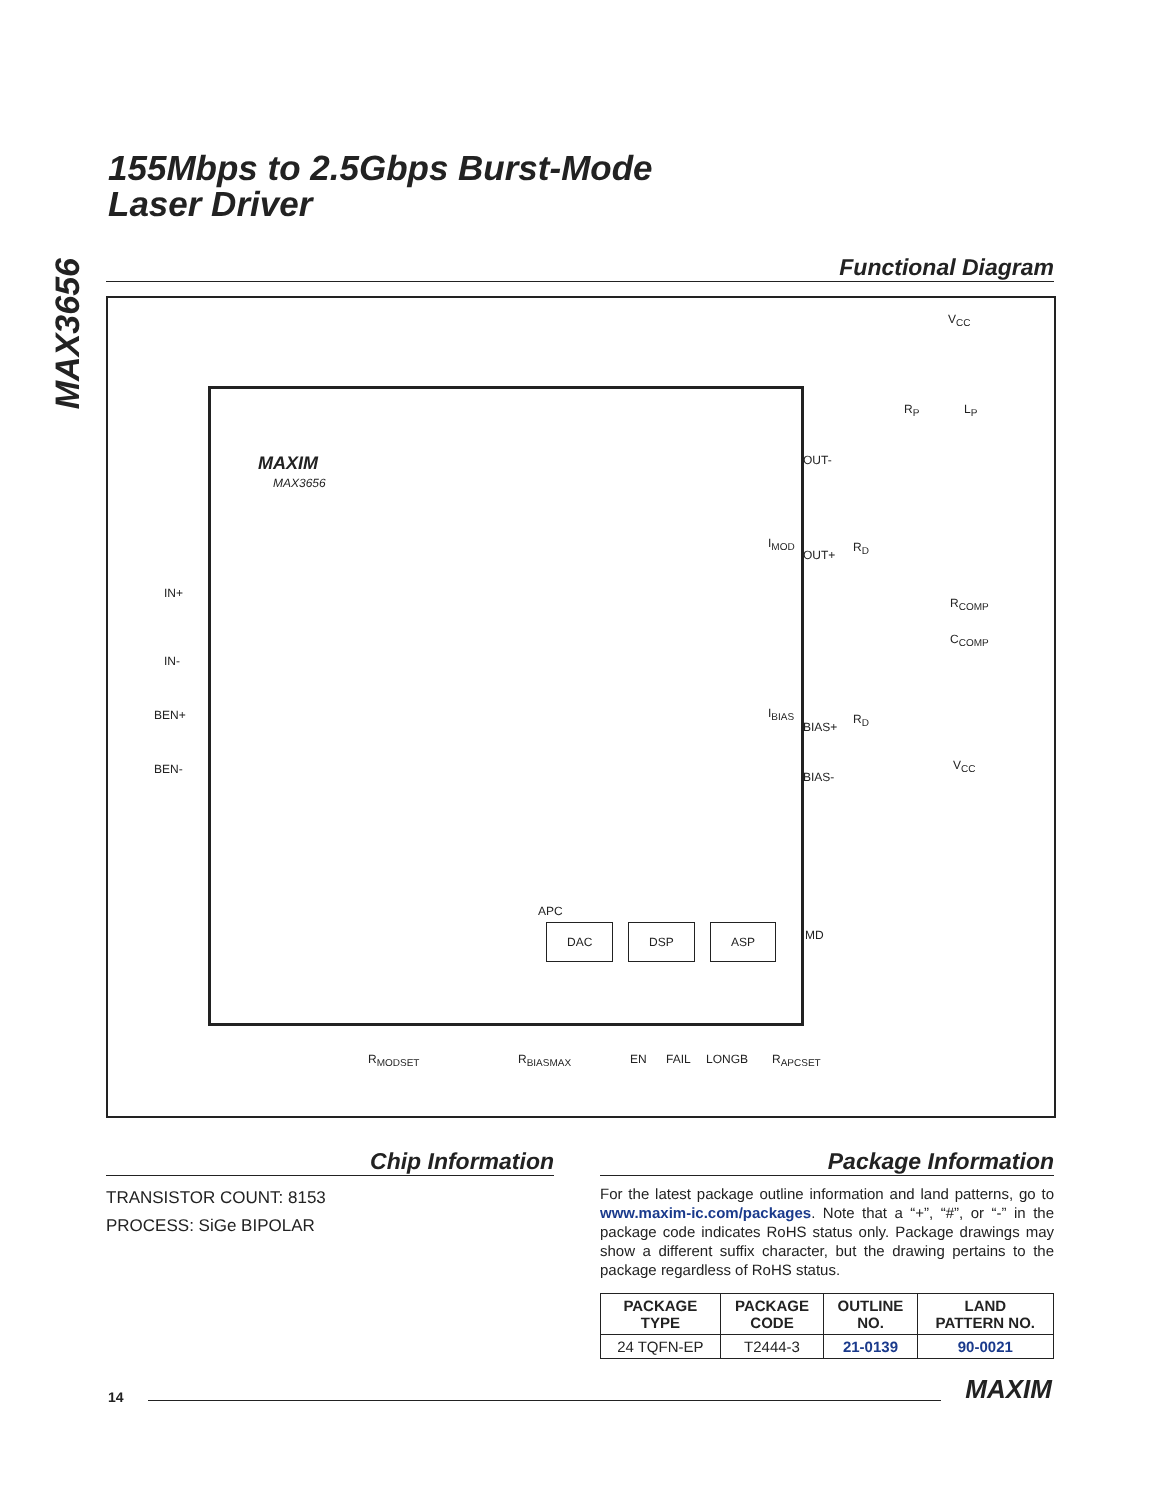MAX3656
155Mbps to 2.5Gbps Burst-Mode
Laser Driver
Functional Diagram
MAXIM
MAX3656
IN+
IN-
BEN+
BEN-
OUT-
I<sub>MOD</sub>
OUT+
R<sub>D</sub>
I<sub>BIAS</sub>
BIAS+
R<sub>D</sub>
BIAS-
V<sub>CC</sub>
R<sub>P</sub> L<sub>P</sub>
R<sub>COMP</sub>
C<sub>COMP</sub>
V<sub>CC</sub>
APC
DAC DSP ASP MD
R<sub>MODSET</sub> R<sub>BIASMAX</sub> EN FAIL LONGB R<sub>APCSET</sub>
Chip Information
TRANSISTOR COUNT: 8153
PROCESS: SiGe BIPOLAR
Package Information
For the latest package outline information and land patterns, go to www.maxim-ic.com/packages. Note that a “+”, “#”, or “-” in the package code indicates RoHS status only. Package drawings may show a different suffix character, but the drawing pertains to the package regardless of RoHS status.
| PACKAGE TYPE | PACKAGE CODE | OUTLINE NO. | LAND PATTERN NO. |
| --- | --- | --- | --- |
| 24 TQFN-EP | T2444-3 | 21-0139 | 90-0021 |
14 MAXIM